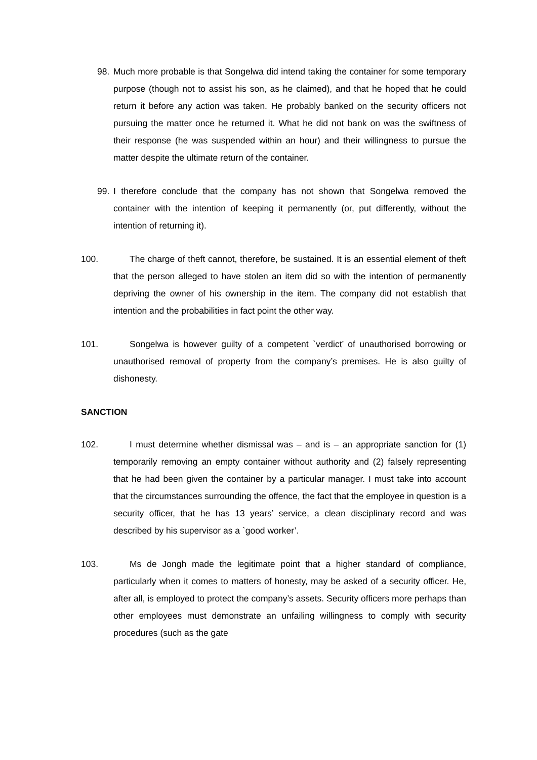98. Much more probable is that Songelwa did intend taking the container for some temporary purpose (though not to assist his son, as he claimed), and that he hoped that he could return it before any action was taken. He probably banked on the security officers not pursuing the matter once he returned it. What he did not bank on was the swiftness of their response (he was suspended within an hour) and their willingness to pursue the matter despite the ultimate return of the container.
99. I therefore conclude that the company has not shown that Songelwa removed the container with the intention of keeping it permanently (or, put differently, without the intention of returning it).
100. The charge of theft cannot, therefore, be sustained. It is an essential element of theft that the person alleged to have stolen an item did so with the intention of permanently depriving the owner of his ownership in the item. The company did not establish that intention and the probabilities in fact point the other way.
101. Songelwa is however guilty of a competent `verdict’ of unauthorised borrowing or unauthorised removal of property from the company’s premises. He is also guilty of dishonesty.
SANCTION
102. I must determine whether dismissal was – and is – an appropriate sanction for (1) temporarily removing an empty container without authority and (2) falsely representing that he had been given the container by a particular manager. I must take into account that the circumstances surrounding the offence, the fact that the employee in question is a security officer, that he has 13 years’ service, a clean disciplinary record and was described by his supervisor as a `good worker’.
103. Ms de Jongh made the legitimate point that a higher standard of compliance, particularly when it comes to matters of honesty, may be asked of a security officer. He, after all, is employed to protect the company’s assets. Security officers more perhaps than other employees must demonstrate an unfailing willingness to comply with security procedures (such as the gate